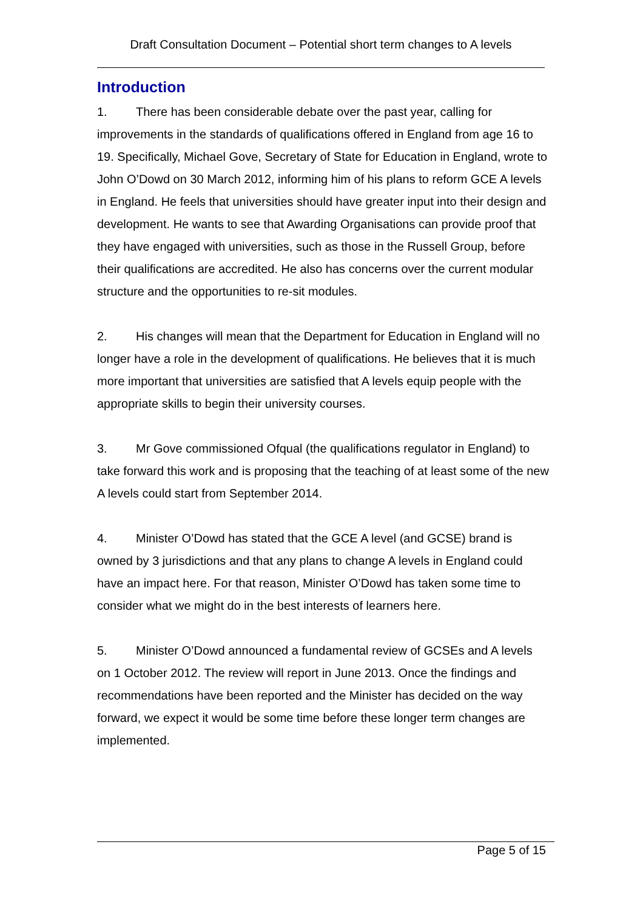Draft Consultation Document – Potential short term changes to A levels
Introduction
1. There has been considerable debate over the past year, calling for improvements in the standards of qualifications offered in England from age 16 to 19. Specifically, Michael Gove, Secretary of State for Education in England, wrote to John O’Dowd on 30 March 2012, informing him of his plans to reform GCE A levels in England. He feels that universities should have greater input into their design and development. He wants to see that Awarding Organisations can provide proof that they have engaged with universities, such as those in the Russell Group, before their qualifications are accredited. He also has concerns over the current modular structure and the opportunities to re-sit modules.
2. His changes will mean that the Department for Education in England will no longer have a role in the development of qualifications. He believes that it is much more important that universities are satisfied that A levels equip people with the appropriate skills to begin their university courses.
3. Mr Gove commissioned Ofqual (the qualifications regulator in England) to take forward this work and is proposing that the teaching of at least some of the new A levels could start from September 2014.
4. Minister O’Dowd has stated that the GCE A level (and GCSE) brand is owned by 3 jurisdictions and that any plans to change A levels in England could have an impact here. For that reason, Minister O’Dowd has taken some time to consider what we might do in the best interests of learners here.
5. Minister O’Dowd announced a fundamental review of GCSEs and A levels on 1 October 2012. The review will report in June 2013. Once the findings and recommendations have been reported and the Minister has decided on the way forward, we expect it would be some time before these longer term changes are implemented.
Page 5 of 15